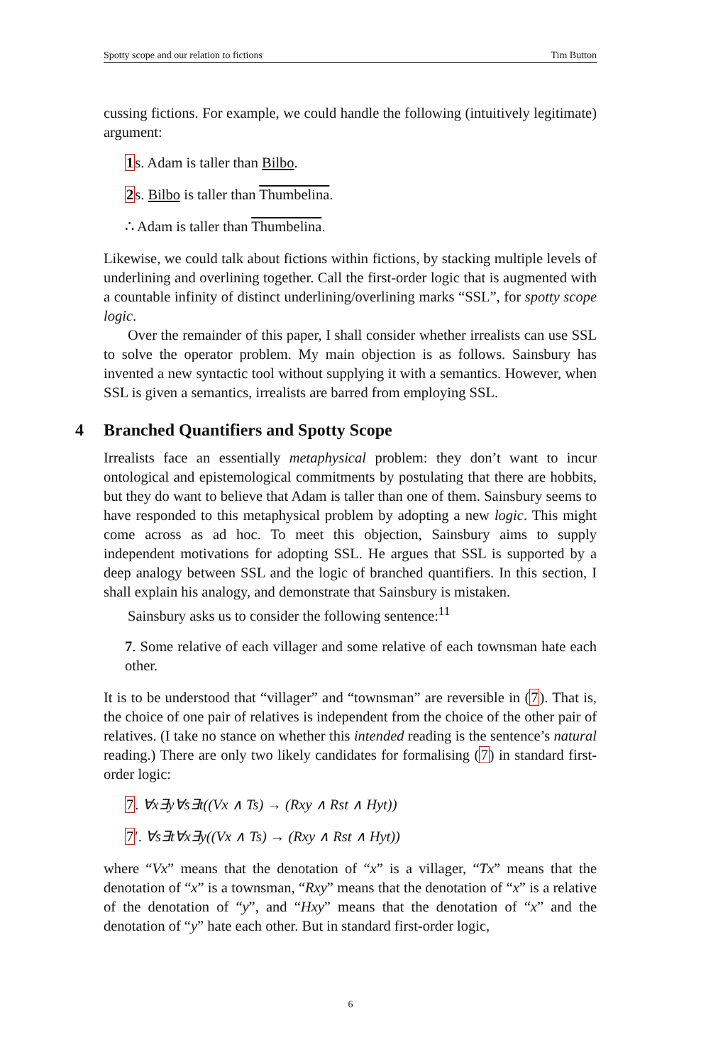Spotty scope and our relation to fictions Tim Button
cussing fictions. For example, we could handle the following (intuitively legitimate) argument:
1s. Adam is taller than Bilbo.
2s. Bilbo is taller than Thumbelina.
∴ Adam is taller than Thumbelina.
Likewise, we could talk about fictions within fictions, by stacking multiple levels of underlining and overlining together. Call the first-order logic that is augmented with a countable infinity of distinct underlining/overlining marks “SSL”, for spotty scope logic.
Over the remainder of this paper, I shall consider whether irrealists can use SSL to solve the operator problem. My main objection is as follows. Sainsbury has invented a new syntactic tool without supplying it with a semantics. However, when SSL is given a semantics, irrealists are barred from employing SSL.
4 Branched Quantifiers and Spotty Scope
Irrealists face an essentially metaphysical problem: they don’t want to incur ontological and epistemological commitments by postulating that there are hobbits, but they do want to believe that Adam is taller than one of them. Sainsbury seems to have responded to this metaphysical problem by adopting a new logic. This might come across as ad hoc. To meet this objection, Sainsbury aims to supply independent motivations for adopting SSL. He argues that SSL is supported by a deep analogy between SSL and the logic of branched quantifiers. In this section, I shall explain his analogy, and demonstrate that Sainsbury is mistaken.
Sainsbury asks us to consider the following sentence:<sup>11</sup>
7. Some relative of each villager and some relative of each townsman hate each other.
It is to be understood that “villager” and “townsman” are reversible in (7). That is, the choice of one pair of relatives is independent from the choice of the other pair of relatives. (I take no stance on whether this intended reading is the sentence’s natural reading.) There are only two likely candidates for formalising (7) in standard first-order logic:
7. ∀x∃y∀s∃t((Vx ∧ Ts) → (Rxy ∧ Rst ∧ Hyt))
7′. ∀s∃t∀x∃y((Vx ∧ Ts) → (Rxy ∧ Rst ∧ Hyt))
where “Vx” means that the denotation of “x” is a villager, “Tx” means that the denotation of “x” is a townsman, “Rxy” means that the denotation of “x” is a relative of the denotation of “y”, and “Hxy” means that the denotation of “x” and the denotation of “y” hate each other. But in standard first-order logic,
6